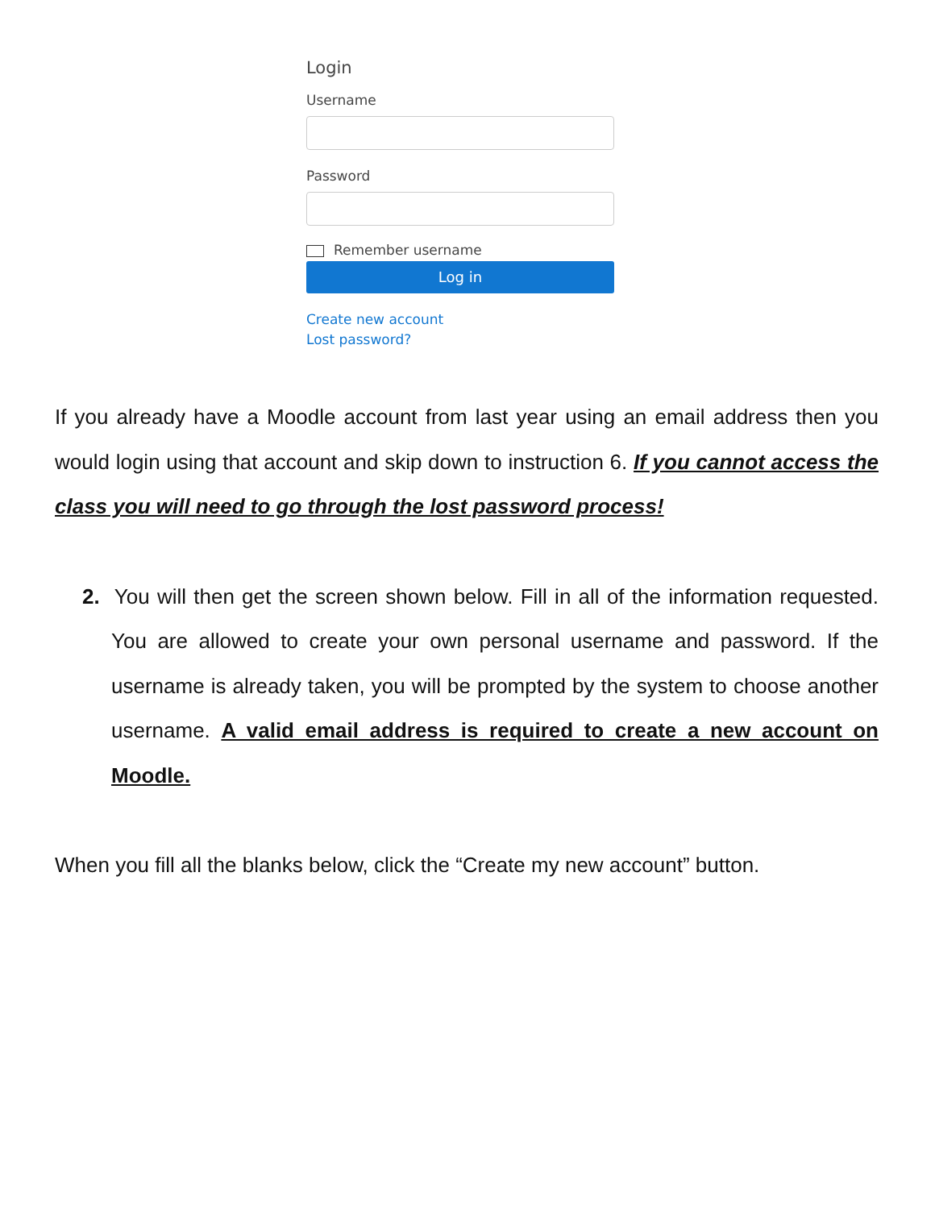Login
Username
Password
Remember username
Log in
Create new account
Lost password?
If you already have a Moodle account from last year using an email address then you would login using that account and skip down to instruction 6. If you cannot access the class you will need to go through the lost password process!
2. You will then get the screen shown below. Fill in all of the information requested. You are allowed to create your own personal username and password. If the username is already taken, you will be prompted by the system to choose another username. A valid email address is required to create a new account on Moodle.
When you fill all the blanks below, click the “Create my new account” button.